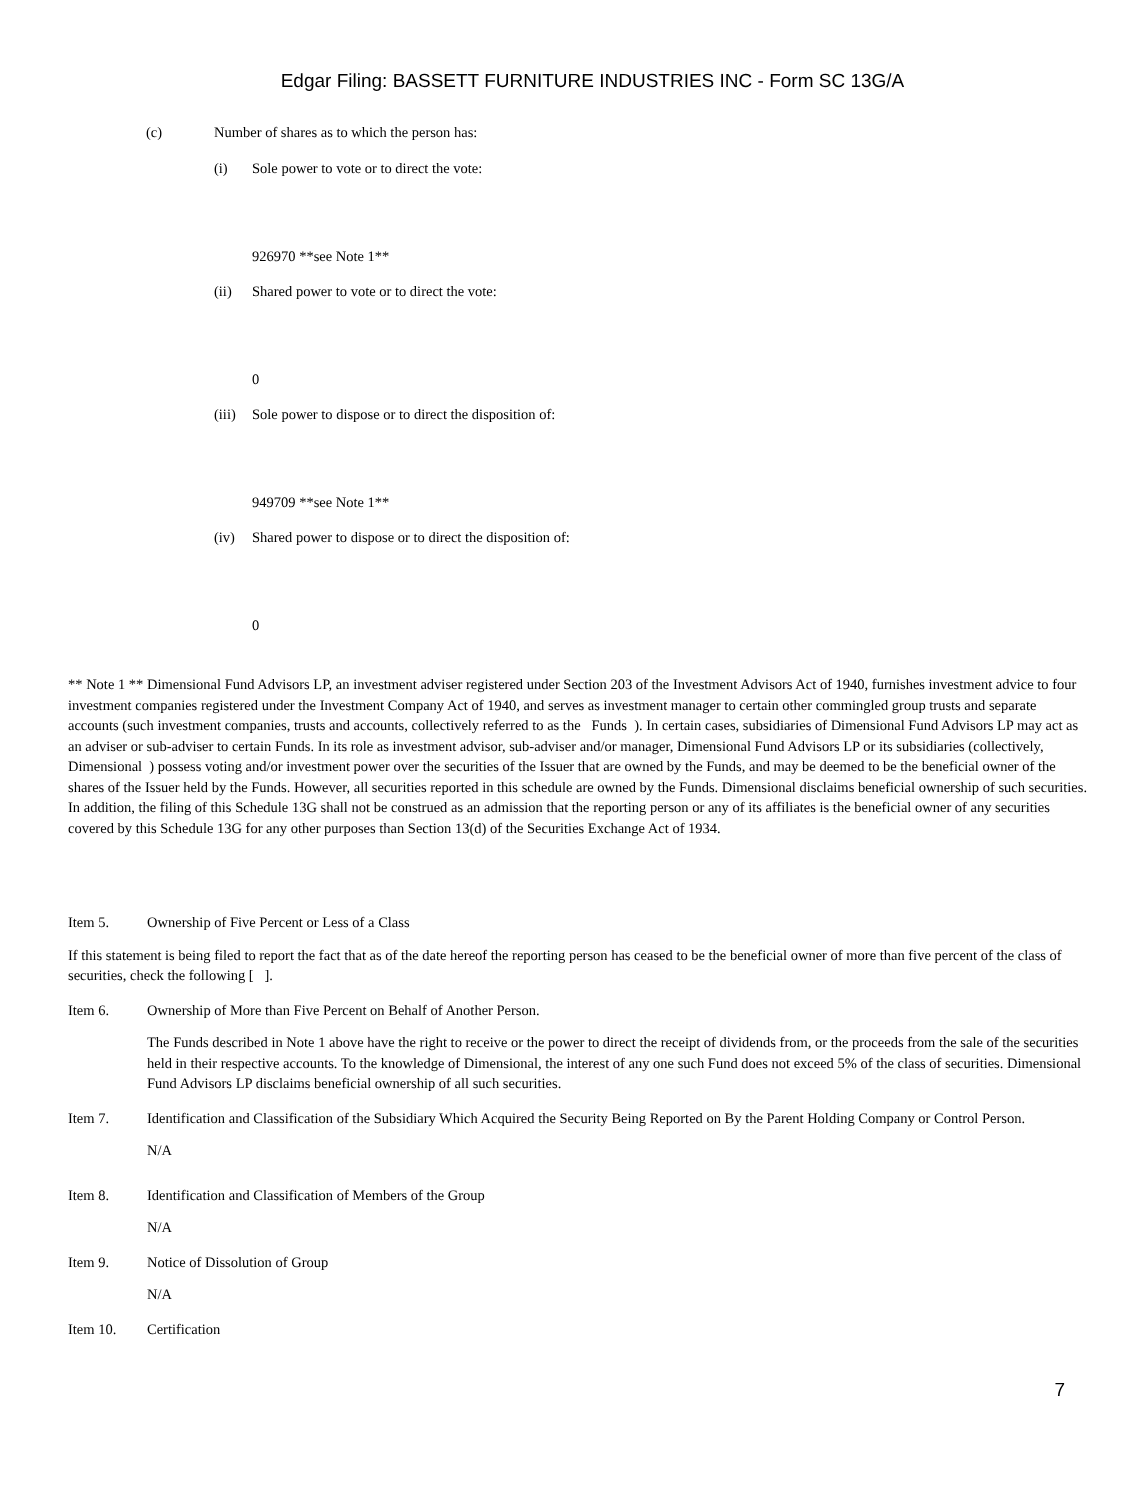Edgar Filing: BASSETT FURNITURE INDUSTRIES INC - Form SC 13G/A
(c) Number of shares as to which the person has:
(i) Sole power to vote or to direct the vote:
926970 **see Note 1**
(ii) Shared power to vote or to direct the vote:
0
(iii) Sole power to dispose or to direct the disposition of:
949709 **see Note 1**
(iv) Shared power to dispose or to direct the disposition of:
0
** Note 1 ** Dimensional Fund Advisors LP, an investment adviser registered under Section 203 of the Investment Advisors Act of 1940, furnishes investment advice to four investment companies registered under the Investment Company Act of 1940, and serves as investment manager to certain other commingled group trusts and separate accounts (such investment companies, trusts and accounts, collectively referred to as the Funds ). In certain cases, subsidiaries of Dimensional Fund Advisors LP may act as an adviser or sub-adviser to certain Funds. In its role as investment advisor, sub-adviser and/or manager, Dimensional Fund Advisors LP or its subsidiaries (collectively, Dimensional ) possess voting and/or investment power over the securities of the Issuer that are owned by the Funds, and may be deemed to be the beneficial owner of the shares of the Issuer held by the Funds. However, all securities reported in this schedule are owned by the Funds. Dimensional disclaims beneficial ownership of such securities. In addition, the filing of this Schedule 13G shall not be construed as an admission that the reporting person or any of its affiliates is the beneficial owner of any securities covered by this Schedule 13G for any other purposes than Section 13(d) of the Securities Exchange Act of 1934.
Item 5. Ownership of Five Percent or Less of a Class
If this statement is being filed to report the fact that as of the date hereof the reporting person has ceased to be the beneficial owner of more than five percent of the class of securities, check the following [ ].
Item 6. Ownership of More than Five Percent on Behalf of Another Person.
The Funds described in Note 1 above have the right to receive or the power to direct the receipt of dividends from, or the proceeds from the sale of the securities held in their respective accounts. To the knowledge of Dimensional, the interest of any one such Fund does not exceed 5% of the class of securities. Dimensional Fund Advisors LP disclaims beneficial ownership of all such securities.
Item 7. Identification and Classification of the Subsidiary Which Acquired the Security Being Reported on By the Parent Holding Company or Control Person.
N/A
Item 8. Identification and Classification of Members of the Group
N/A
Item 9. Notice of Dissolution of Group
N/A
Item 10. Certification
7